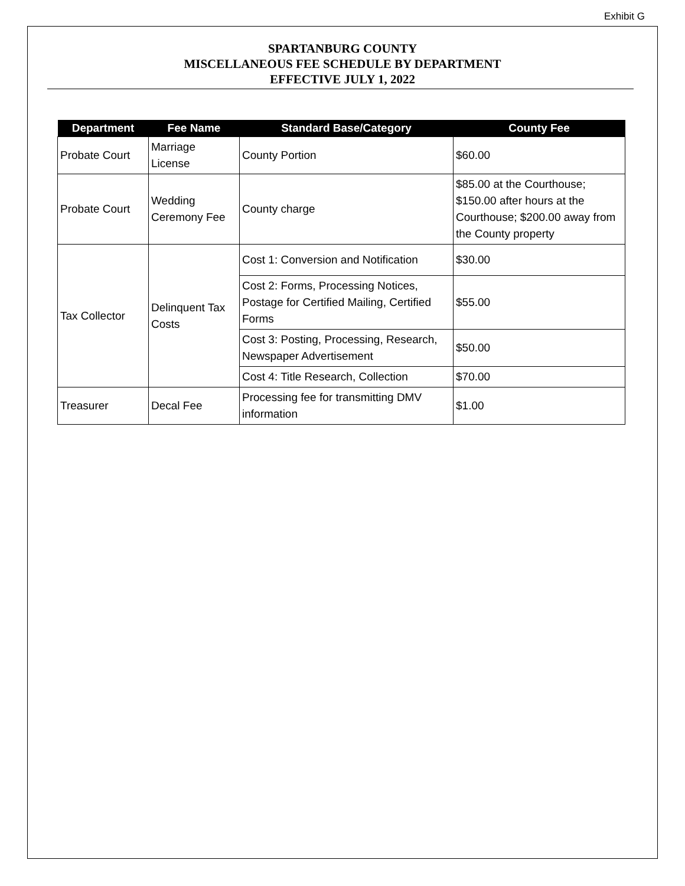Exhibit G
SPARTANBURG COUNTY
MISCELLANEOUS FEE SCHEDULE BY DEPARTMENT
EFFECTIVE JULY 1, 2022
| Department | Fee Name | Standard Base/Category | County Fee |
| --- | --- | --- | --- |
| Probate Court | Marriage License | County Portion | $60.00 |
| Probate Court | Wedding Ceremony Fee | County charge | $85.00 at the Courthouse; $150.00 after hours at the Courthouse; $200.00 away from the County property |
| Tax Collector | Delinquent Tax Costs | Cost 1: Conversion and Notification | $30.00 |
| | | Cost 2: Forms, Processing Notices, Postage for Certified Mailing, Certified Forms | $55.00 |
| | | Cost 3: Posting, Processing, Research, Newspaper Advertisement | $50.00 |
| | | Cost 4: Title Research, Collection | $70.00 |
| Treasurer | Decal Fee | Processing fee for transmitting DMV information | $1.00 |